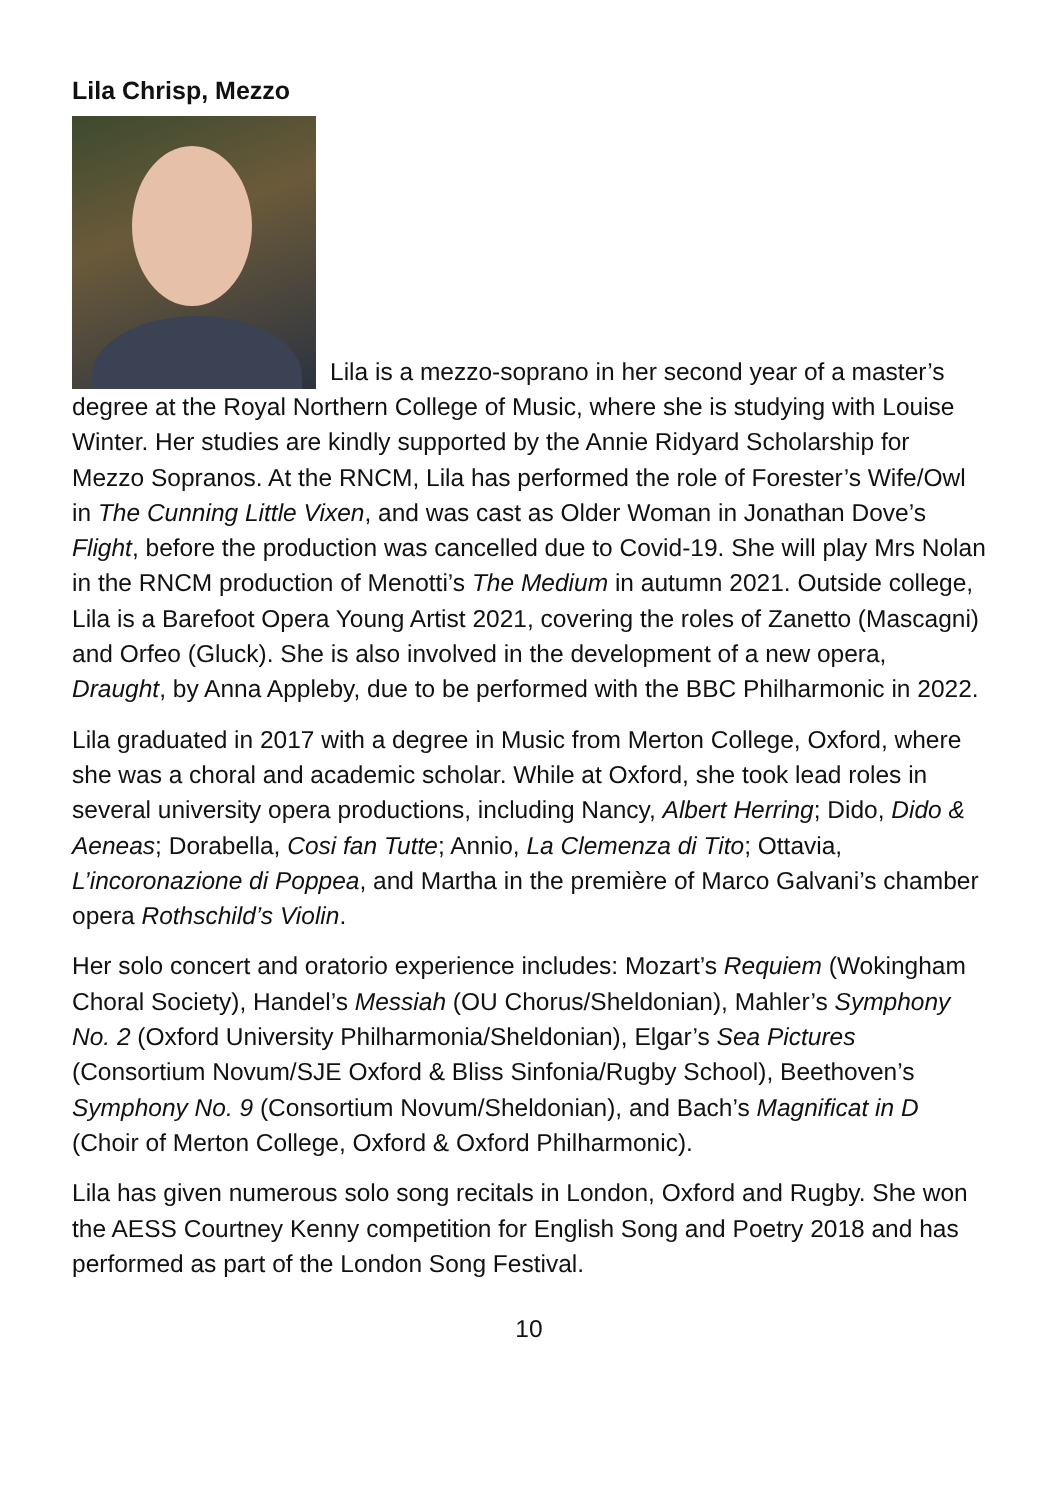Lila Chrisp, Mezzo
Lila is a mezzo-soprano in her second year of a master’s degree at the Royal Northern College of Music, where she is studying with Louise Winter. Her studies are kindly supported by the Annie Ridyard Scholarship for Mezzo Sopranos. At the RNCM, Lila has performed the role of Forester’s Wife/Owl in The Cunning Little Vixen, and was cast as Older Woman in Jonathan Dove’s Flight, before the production was cancelled due to Covid-19. She will play Mrs Nolan in the RNCM production of Menotti’s The Medium in autumn 2021. Outside college, Lila is a Barefoot Opera Young Artist 2021, covering the roles of Zanetto (Mascagni) and Orfeo (Gluck). She is also involved in the development of a new opera, Draught, by Anna Appleby, due to be performed with the BBC Philharmonic in 2022.
Lila graduated in 2017 with a degree in Music from Merton College, Oxford, where she was a choral and academic scholar. While at Oxford, she took lead roles in several university opera productions, including Nancy, Albert Herring; Dido, Dido & Aeneas; Dorabella, Cosi fan Tutte; Annio, La Clemenza di Tito; Ottavia, L’incoronazione di Poppea, and Martha in the première of Marco Galvani’s chamber opera Rothschild’s Violin.
Her solo concert and oratorio experience includes: Mozart’s Requiem (Wokingham Choral Society), Handel’s Messiah (OU Chorus/Sheldonian), Mahler’s Symphony No. 2 (Oxford University Philharmonia/Sheldonian), Elgar’s Sea Pictures (Consortium Novum/SJE Oxford & Bliss Sinfonia/Rugby School), Beethoven’s Symphony No. 9 (Consortium Novum/Sheldonian), and Bach’s Magnificat in D (Choir of Merton College, Oxford & Oxford Philharmonic).
Lila has given numerous solo song recitals in London, Oxford and Rugby. She won the AESS Courtney Kenny competition for English Song and Poetry 2018 and has performed as part of the London Song Festival.
10